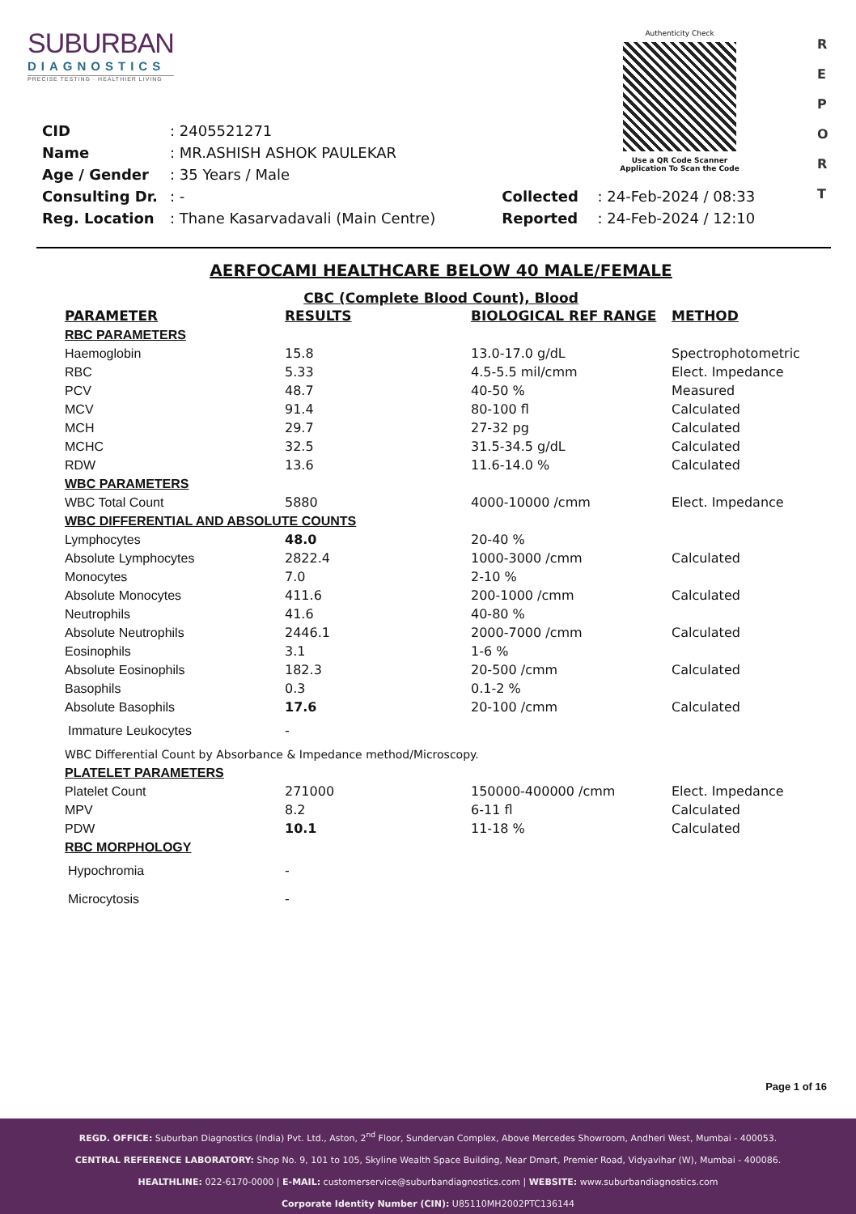SUBURBAN
DIAGNOSTICS
PRECISE TESTING · HEALTHIER LIVING
Authenticity Check
Use a QR Code Scanner
Application To Scan the Code
R E P O R T
| CID | : 2405521271 | | |
| Name | : MR.ASHISH ASHOK PAULEKAR | | |
| Age / Gender | : 35 Years / Male | | |
| Consulting Dr. | : - | Collected | : 24-Feb-2024 / 08:33 |
| Reg. Location | : Thane Kasarvadavali (Main Centre) | Reported | : 24-Feb-2024 / 12:10 |
AERFOCAMI HEALTHCARE BELOW 40 MALE/FEMALE
CBC (Complete Blood Count), Blood
| PARAMETER | RESULTS | BIOLOGICAL REF RANGE | METHOD |
| --- | --- | --- | --- |
| RBC PARAMETERS | | | |
| Haemoglobin | 15.8 | 13.0-17.0 g/dL | Spectrophotometric |
| RBC | 5.33 | 4.5-5.5 mil/cmm | Elect. Impedance |
| PCV | 48.7 | 40-50 % | Measured |
| MCV | 91.4 | 80-100 fl | Calculated |
| MCH | 29.7 | 27-32 pg | Calculated |
| MCHC | 32.5 | 31.5-34.5 g/dL | Calculated |
| RDW | 13.6 | 11.6-14.0 % | Calculated |
| WBC PARAMETERS | | | |
| WBC Total Count | 5880 | 4000-10000 /cmm | Elect. Impedance |
| WBC DIFFERENTIAL AND ABSOLUTE COUNTS | | | |
| Lymphocytes | 48.0 | 20-40 % | |
| Absolute Lymphocytes | 2822.4 | 1000-3000 /cmm | Calculated |
| Monocytes | 7.0 | 2-10 % | |
| Absolute Monocytes | 411.6 | 200-1000 /cmm | Calculated |
| Neutrophils | 41.6 | 40-80 % | |
| Absolute Neutrophils | 2446.1 | 2000-7000 /cmm | Calculated |
| Eosinophils | 3.1 | 1-6 % | |
| Absolute Eosinophils | 182.3 | 20-500 /cmm | Calculated |
| Basophils | 0.3 | 0.1-2 % | |
| Absolute Basophils | 17.6 | 20-100 /cmm | Calculated |
| Immature Leukocytes | - | | |
| WBC Differential Count by Absorbance & Impedance method/Microscopy. | | | |
| PLATELET PARAMETERS | | | |
| Platelet Count | 271000 | 150000-400000 /cmm | Elect. Impedance |
| MPV | 8.2 | 6-11 fl | Calculated |
| PDW | 10.1 | 11-18 % | Calculated |
| RBC MORPHOLOGY | | | |
| Hypochromia | - | | |
| Microcytosis | - | | |
Page 1 of 16
REGD. OFFICE: Suburban Diagnostics (India) Pvt. Ltd., Aston, 2<sup>nd</sup> Floor, Sundervan Complex, Above Mercedes Showroom, Andheri West, Mumbai - 400053.
CENTRAL REFERENCE LABORATORY: Shop No. 9, 101 to 105, Skyline Wealth Space Building, Near Dmart, Premier Road, Vidyavihar (W), Mumbai - 400086.
HEALTHLINE: 022-6170-0000 | E-MAIL: customerservice@suburbandiagnostics.com | WEBSITE: www.suburbandiagnostics.com
Corporate Identity Number (CIN): U85110MH2002PTC136144